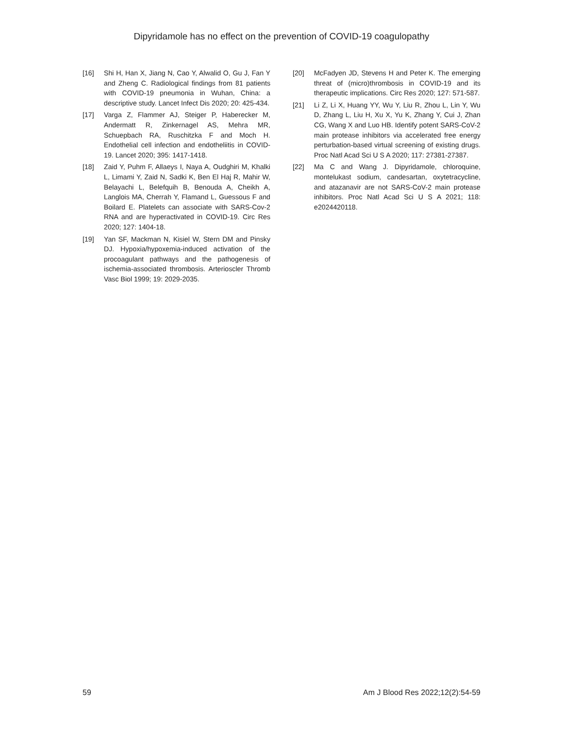Dipyridamole has no effect on the prevention of COVID-19 coagulopathy
[16] Shi H, Han X, Jiang N, Cao Y, Alwalid O, Gu J, Fan Y and Zheng C. Radiological findings from 81 patients with COVID-19 pneumonia in Wuhan, China: a descriptive study. Lancet Infect Dis 2020; 20: 425-434.
[17] Varga Z, Flammer AJ, Steiger P, Haberecker M, Andermatt R, Zinkernagel AS, Mehra MR, Schuepbach RA, Ruschitzka F and Moch H. Endothelial cell infection and endotheliitis in COVID-19. Lancet 2020; 395: 1417-1418.
[18] Zaid Y, Puhm F, Allaeys I, Naya A, Oudghiri M, Khalki L, Limami Y, Zaid N, Sadki K, Ben El Haj R, Mahir W, Belayachi L, Belefquih B, Benouda A, Cheikh A, Langlois MA, Cherrah Y, Flamand L, Guessous F and Boilard E. Platelets can associate with SARS-Cov-2 RNA and are hyperactivated in COVID-19. Circ Res 2020; 127: 1404-18.
[19] Yan SF, Mackman N, Kisiel W, Stern DM and Pinsky DJ. Hypoxia/hypoxemia-induced activation of the procoagulant pathways and the pathogenesis of ischemia-associated thrombosis. Arterioscler Thromb Vasc Biol 1999; 19: 2029-2035.
[20] McFadyen JD, Stevens H and Peter K. The emerging threat of (micro)thrombosis in COVID-19 and its therapeutic implications. Circ Res 2020; 127: 571-587.
[21] Li Z, Li X, Huang YY, Wu Y, Liu R, Zhou L, Lin Y, Wu D, Zhang L, Liu H, Xu X, Yu K, Zhang Y, Cui J, Zhan CG, Wang X and Luo HB. Identify potent SARS-CoV-2 main protease inhibitors via accelerated free energy perturbation-based virtual screening of existing drugs. Proc Natl Acad Sci U S A 2020; 117: 27381-27387.
[22] Ma C and Wang J. Dipyridamole, chloroquine, montelukast sodium, candesartan, oxytetracycline, and atazanavir are not SARS-CoV-2 main protease inhibitors. Proc Natl Acad Sci U S A 2021; 118: e2024420118.
59 Am J Blood Res 2022;12(2):54-59